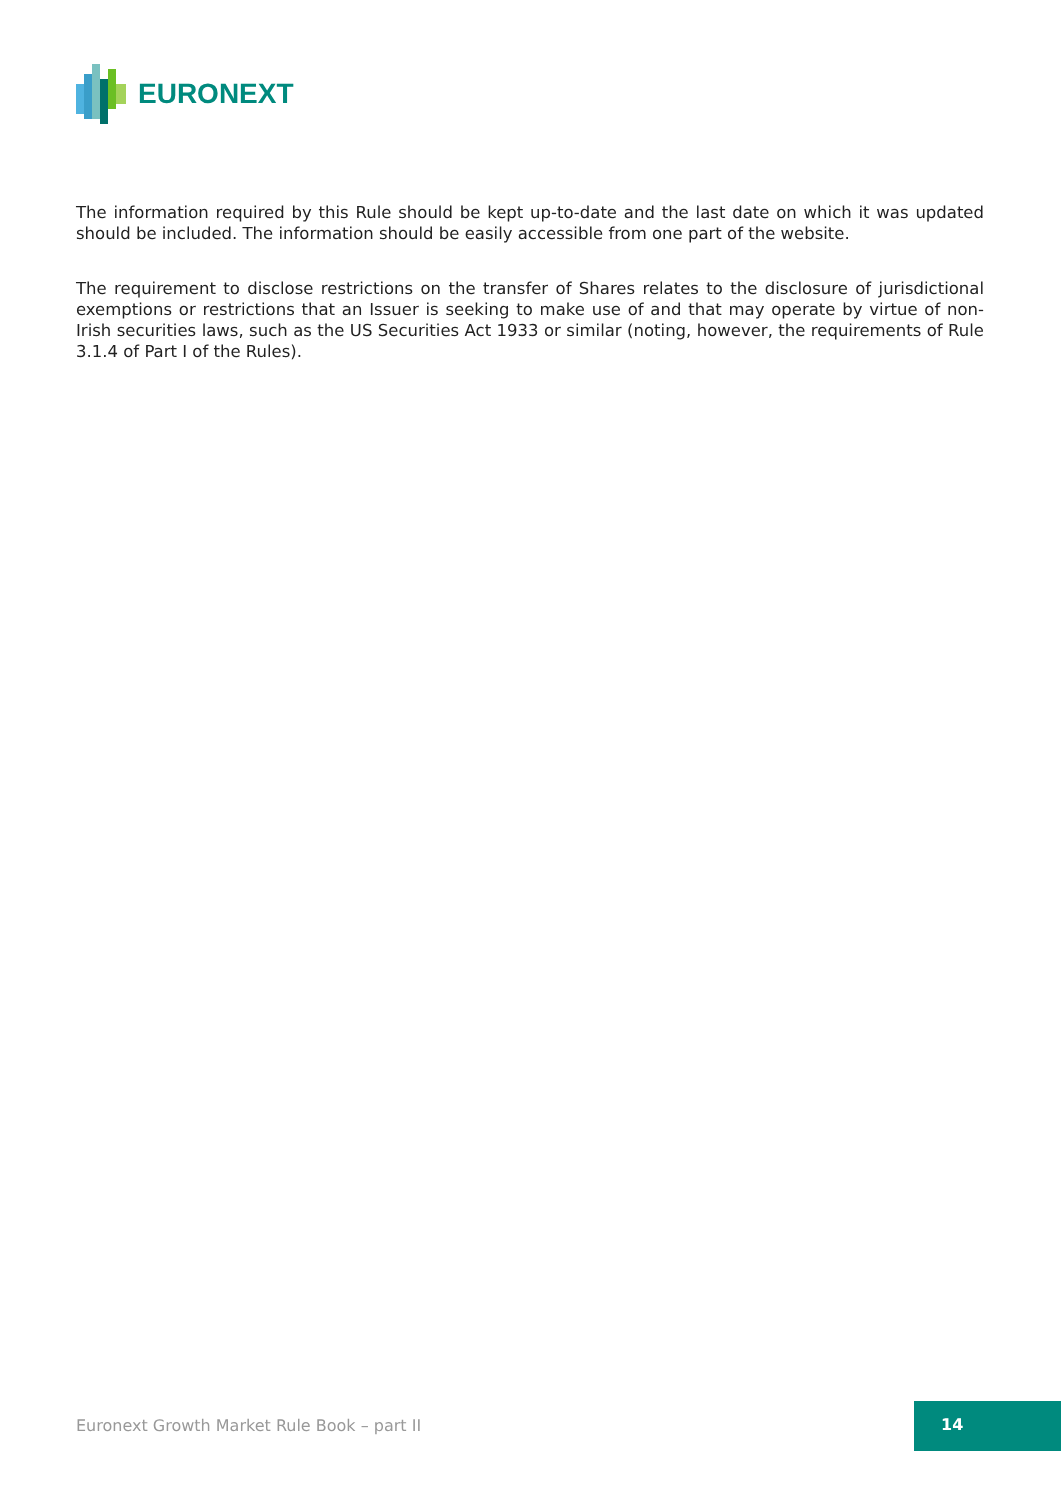EURONEXT
The information required by this Rule should be kept up-to-date and the last date on which it was updated should be included. The information should be easily accessible from one part of the website.
The requirement to disclose restrictions on the transfer of Shares relates to the disclosure of jurisdictional exemptions or restrictions that an Issuer is seeking to make use of and that may operate by virtue of non-Irish securities laws, such as the US Securities Act 1933 or similar (noting, however, the requirements of Rule 3.1.4 of Part I of the Rules).
Euronext Growth Market Rule Book – part II
14